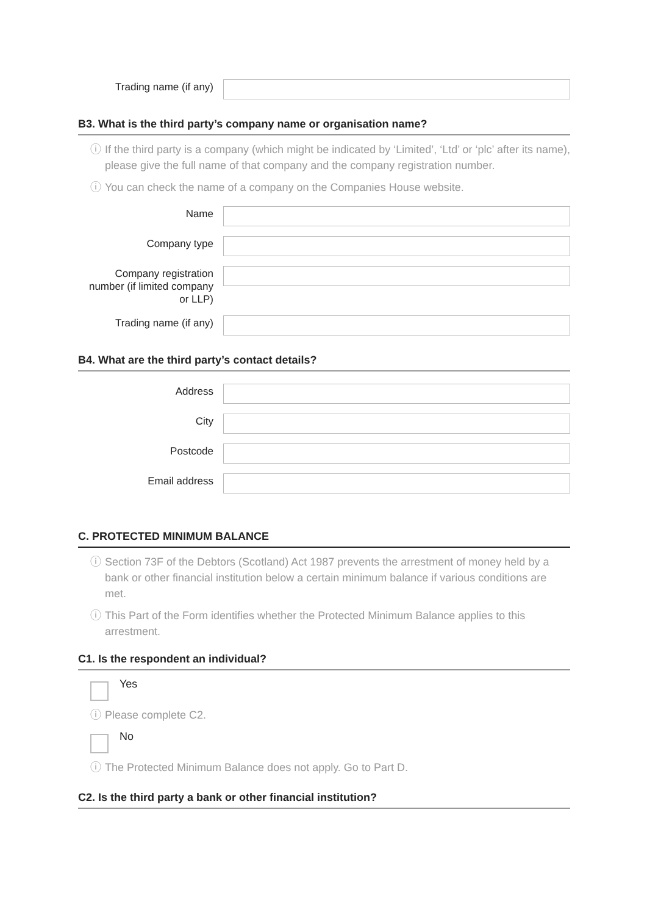Trading name (if any)
B3. What is the third party’s company name or organisation name?
ⓘ If the third party is a company (which might be indicated by ‘Limited’, ‘Ltd’ or ‘plc’ after its name), please give the full name of that company and the company registration number.
ⓘ You can check the name of a company on the Companies House website.
Name
Company type
Company registration number (if limited company or LLP)
Trading name (if any)
B4. What are the third party’s contact details?
Address
City
Postcode
Email address
C. PROTECTED MINIMUM BALANCE
ⓘ Section 73F of the Debtors (Scotland) Act 1987 prevents the arrestment of money held by a bank or other financial institution below a certain minimum balance if various conditions are met.
ⓘ This Part of the Form identifies whether the Protected Minimum Balance applies to this arrestment.
C1. Is the respondent an individual?
Yes
ⓘ Please complete C2.
No
ⓘ The Protected Minimum Balance does not apply. Go to Part D.
C2. Is the third party a bank or other financial institution?